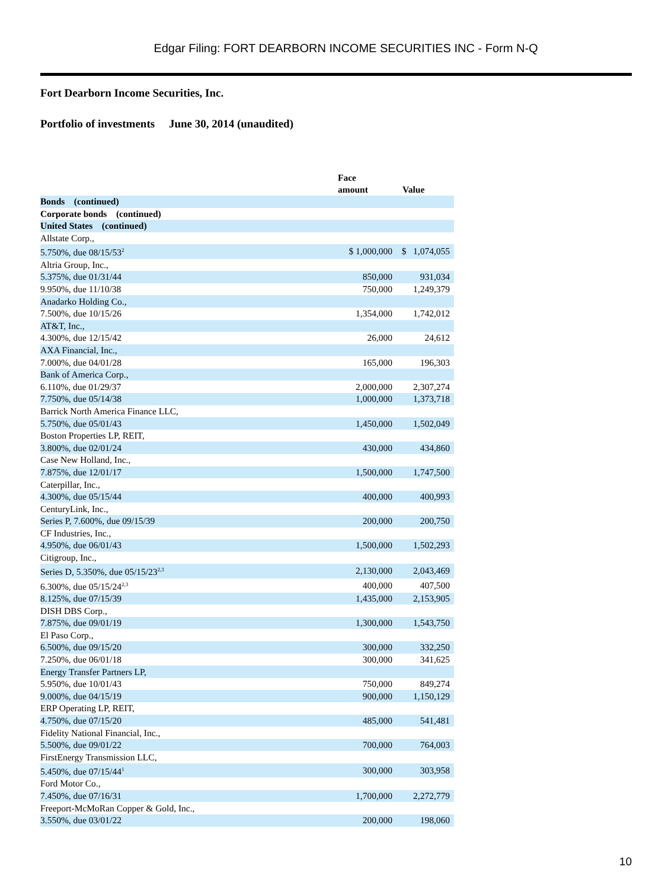Edgar Filing: FORT DEARBORN INCOME SECURITIES INC - Form N-Q
Fort Dearborn Income Securities, Inc.
Portfolio of investments June 30, 2014 (unaudited)
| | Face amount | Value |
| --- | --- | --- |
| Bonds (continued) | | |
| Corporate bonds (continued) | | |
| United States (continued) | | |
| Allstate Corp., | | |
| 5.750%, due 08/15/53<sup>2</sup> | $ 1,000,000 | $ 1,074,055 |
| Altria Group, Inc., | | |
| 5.375%, due 01/31/44 | 850,000 | 931,034 |
| 9.950%, due 11/10/38 | 750,000 | 1,249,379 |
| Anadarko Holding Co., | | |
| 7.500%, due 10/15/26 | 1,354,000 | 1,742,012 |
| AT&T, Inc., | | |
| 4.300%, due 12/15/42 | 26,000 | 24,612 |
| AXA Financial, Inc., | | |
| 7.000%, due 04/01/28 | 165,000 | 196,303 |
| Bank of America Corp., | | |
| 6.110%, due 01/29/37 | 2,000,000 | 2,307,274 |
| 7.750%, due 05/14/38 | 1,000,000 | 1,373,718 |
| Barrick North America Finance LLC, | | |
| 5.750%, due 05/01/43 | 1,450,000 | 1,502,049 |
| Boston Properties LP, REIT, | | |
| 3.800%, due 02/01/24 | 430,000 | 434,860 |
| Case New Holland, Inc., | | |
| 7.875%, due 12/01/17 | 1,500,000 | 1,747,500 |
| Caterpillar, Inc., | | |
| 4.300%, due 05/15/44 | 400,000 | 400,993 |
| CenturyLink, Inc., | | |
| Series P, 7.600%, due 09/15/39 | 200,000 | 200,750 |
| CF Industries, Inc., | | |
| 4.950%, due 06/01/43 | 1,500,000 | 1,502,293 |
| Citigroup, Inc., | | |
| Series D, 5.350%, due 05/15/23<sup>2,3</sup> | 2,130,000 | 2,043,469 |
| 6.300%, due 05/15/24<sup>2,3</sup> | 400,000 | 407,500 |
| 8.125%, due 07/15/39 | 1,435,000 | 2,153,905 |
| DISH DBS Corp., | | |
| 7.875%, due 09/01/19 | 1,300,000 | 1,543,750 |
| El Paso Corp., | | |
| 6.500%, due 09/15/20 | 300,000 | 332,250 |
| 7.250%, due 06/01/18 | 300,000 | 341,625 |
| Energy Transfer Partners LP, | | |
| 5.950%, due 10/01/43 | 750,000 | 849,274 |
| 9.000%, due 04/15/19 | 900,000 | 1,150,129 |
| ERP Operating LP, REIT, | | |
| 4.750%, due 07/15/20 | 485,000 | 541,481 |
| Fidelity National Financial, Inc., | | |
| 5.500%, due 09/01/22 | 700,000 | 764,003 |
| FirstEnergy Transmission LLC, | | |
| 5.450%, due 07/15/44<sup>1</sup> | 300,000 | 303,958 |
| Ford Motor Co., | | |
| 7.450%, due 07/16/31 | 1,700,000 | 2,272,779 |
| Freeport-McMoRan Copper & Gold, Inc., | | |
| 3.550%, due 03/01/22 | 200,000 | 198,060 |
10